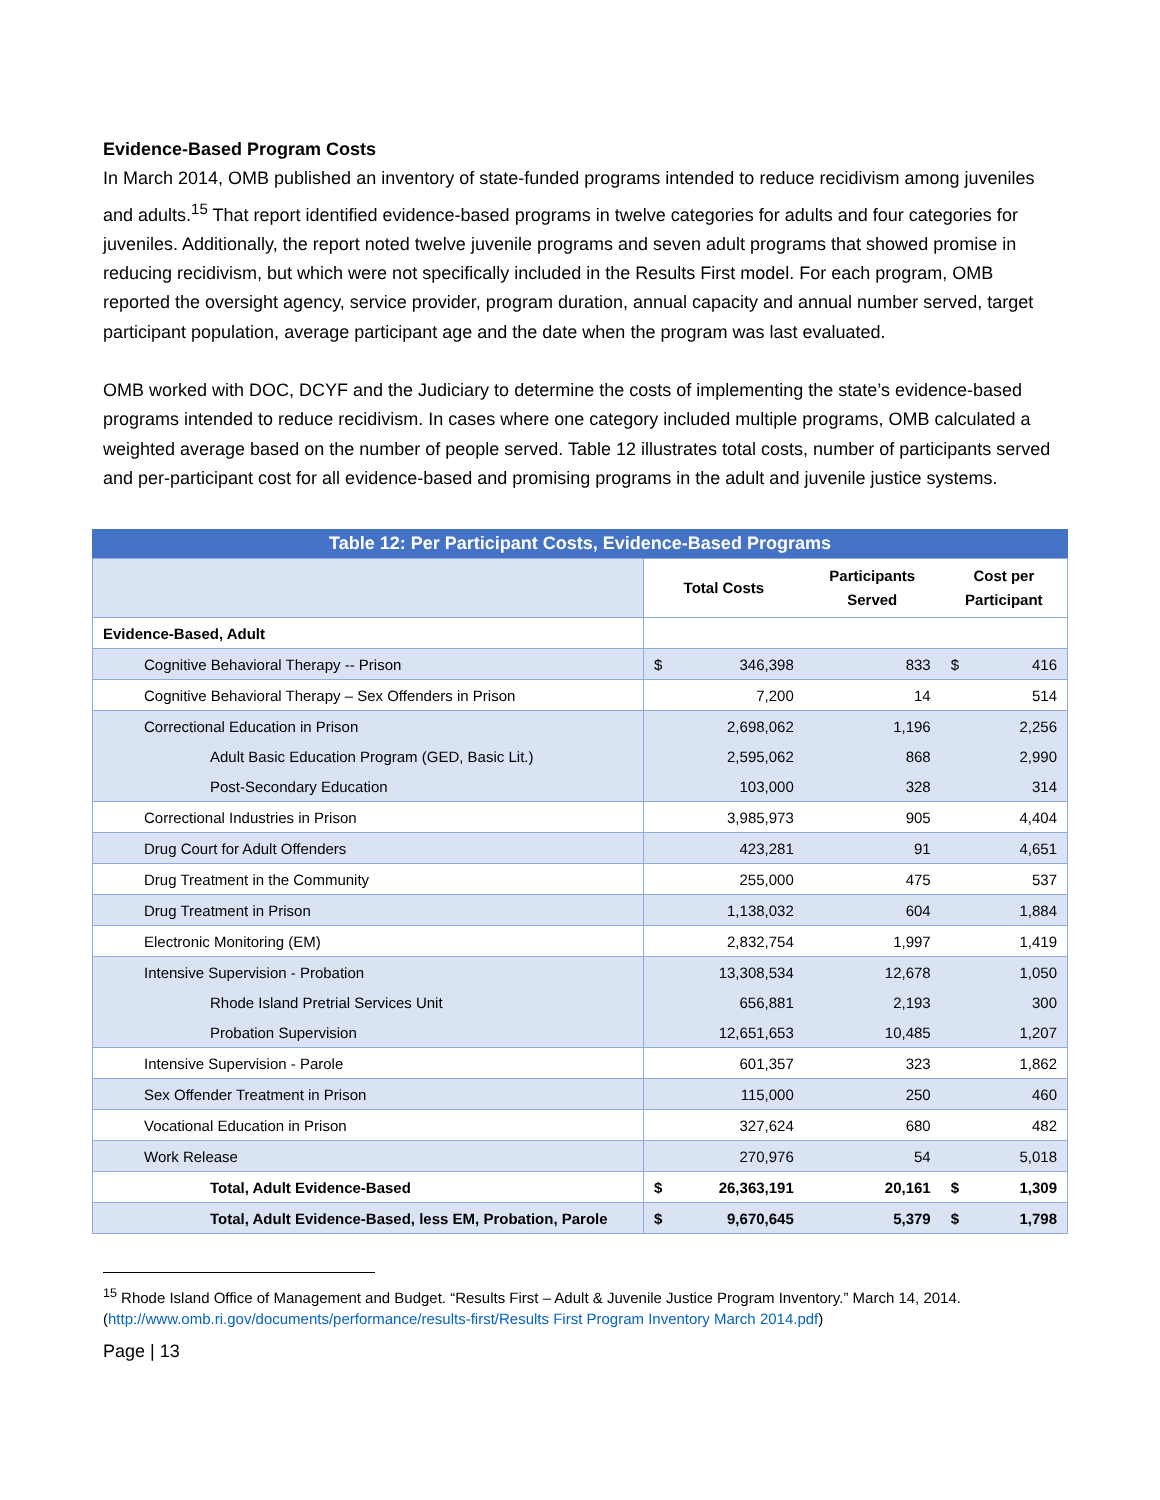Evidence-Based Program Costs
In March 2014, OMB published an inventory of state-funded programs intended to reduce recidivism among juveniles and adults.<sup>15</sup> That report identified evidence-based programs in twelve categories for adults and four categories for juveniles. Additionally, the report noted twelve juvenile programs and seven adult programs that showed promise in reducing recidivism, but which were not specifically included in the Results First model. For each program, OMB reported the oversight agency, service provider, program duration, annual capacity and annual number served, target participant population, average participant age and the date when the program was last evaluated.
OMB worked with DOC, DCYF and the Judiciary to determine the costs of implementing the state’s evidence-based programs intended to reduce recidivism. In cases where one category included multiple programs, OMB calculated a weighted average based on the number of people served. Table 12 illustrates total costs, number of participants served and per-participant cost for all evidence-based and promising programs in the adult and juvenile justice systems.
Table 12: Per Participant Costs, Evidence-Based Programs
| | Total Costs | | Participants Served | Cost per Participant | |
| Evidence-Based, Adult | | | | | |
| Cognitive Behavioral Therapy -- Prison | $ | 346,398 | 833 | $ | 416 |
| Cognitive Behavioral Therapy – Sex Offenders in Prison | | 7,200 | 14 | | 514 |
| Correctional Education in Prison | | 2,698,062 | 1,196 | | 2,256 |
| Adult Basic Education Program (GED, Basic Lit.) | | 2,595,062 | 868 | | 2,990 |
| Post-Secondary Education | | 103,000 | 328 | | 314 |
| Correctional Industries in Prison | | 3,985,973 | 905 | | 4,404 |
| Drug Court for Adult Offenders | | 423,281 | 91 | | 4,651 |
| Drug Treatment in the Community | | 255,000 | 475 | | 537 |
| Drug Treatment in Prison | | 1,138,032 | 604 | | 1,884 |
| Electronic Monitoring (EM) | | 2,832,754 | 1,997 | | 1,419 |
| Intensive Supervision - Probation | | 13,308,534 | 12,678 | | 1,050 |
| Rhode Island Pretrial Services Unit | | 656,881 | 2,193 | | 300 |
| Probation Supervision | | 12,651,653 | 10,485 | | 1,207 |
| Intensive Supervision - Parole | | 601,357 | 323 | | 1,862 |
| Sex Offender Treatment in Prison | | 115,000 | 250 | | 460 |
| Vocational Education in Prison | | 327,624 | 680 | | 482 |
| Work Release | | 270,976 | 54 | | 5,018 |
| Total, Adult Evidence-Based | $ | 26,363,191 | 20,161 | $ | 1,309 |
| Total, Adult Evidence-Based, less EM, Probation, Parole | $ | 9,670,645 | 5,379 | $ | 1,798 |
<sup>15</sup> Rhode Island Office of Management and Budget. “Results First – Adult & Juvenile Justice Program Inventory.” March 14, 2014. (http://www.omb.ri.gov/documents/performance/results-first/Results First Program Inventory March 2014.pdf)
Page | 13